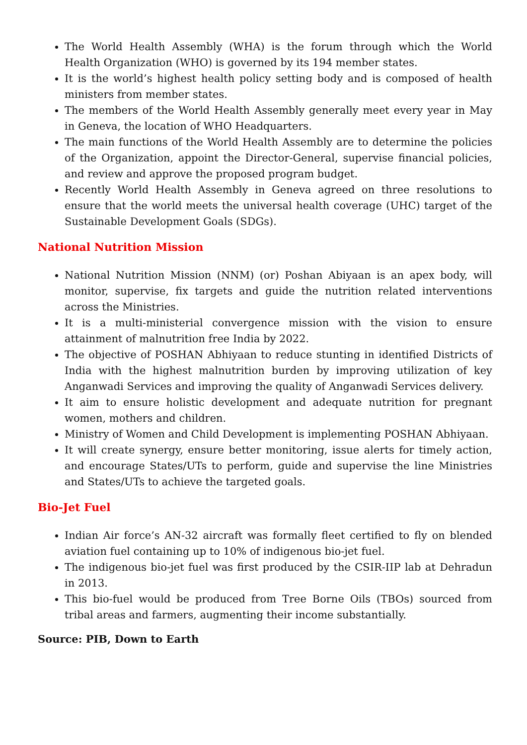The World Health Assembly (WHA) is the forum through which the World Health Organization (WHO) is governed by its 194 member states.
It is the world’s highest health policy setting body and is composed of health ministers from member states.
The members of the World Health Assembly generally meet every year in May in Geneva, the location of WHO Headquarters.
The main functions of the World Health Assembly are to determine the policies of the Organization, appoint the Director-General, supervise financial policies, and review and approve the proposed program budget.
Recently World Health Assembly in Geneva agreed on three resolutions to ensure that the world meets the universal health coverage (UHC) target of the Sustainable Development Goals (SDGs).
National Nutrition Mission
National Nutrition Mission (NNM) (or) Poshan Abiyaan is an apex body, will monitor, supervise, fix targets and guide the nutrition related interventions across the Ministries.
It is a multi-ministerial convergence mission with the vision to ensure attainment of malnutrition free India by 2022.
The objective of POSHAN Abhiyaan to reduce stunting in identified Districts of India with the highest malnutrition burden by improving utilization of key Anganwadi Services and improving the quality of Anganwadi Services delivery.
It aim to ensure holistic development and adequate nutrition for pregnant women, mothers and children.
Ministry of Women and Child Development is implementing POSHAN Abhiyaan.
It will create synergy, ensure better monitoring, issue alerts for timely action, and encourage States/UTs to perform, guide and supervise the line Ministries and States/UTs to achieve the targeted goals.
Bio-Jet Fuel
Indian Air force’s AN-32 aircraft was formally fleet certified to fly on blended aviation fuel containing up to 10% of indigenous bio-jet fuel.
The indigenous bio-jet fuel was first produced by the CSIR-IIP lab at Dehradun in 2013.
This bio-fuel would be produced from Tree Borne Oils (TBOs) sourced from tribal areas and farmers, augmenting their income substantially.
Source: PIB, Down to Earth